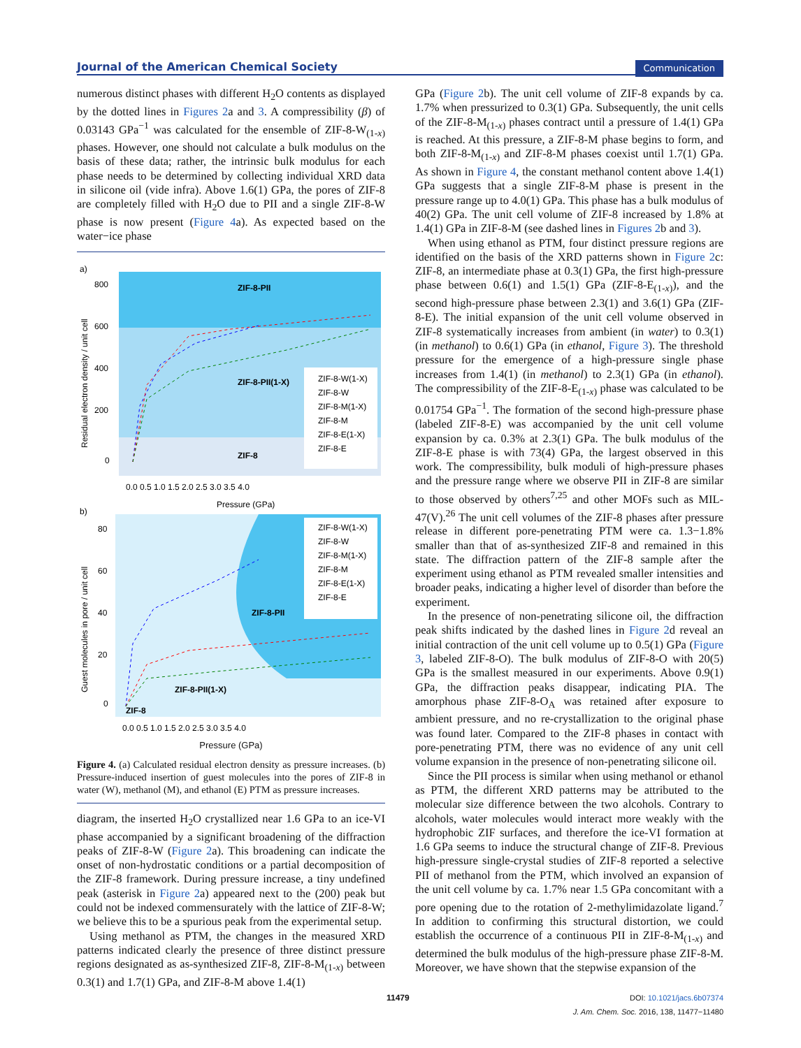Journal of the American Chemical Society Communication
numerous distinct phases with different H<sub>2</sub>O contents as displayed by the dotted lines in Figures 2a and 3. A compressibility (β) of 0.03143 GPa<sup>−1</sup> was calculated for the ensemble of ZIF-8-W<sub>(1-x)</sub> phases. However, one should not calculate a bulk modulus on the basis of these data; rather, the intrinsic bulk modulus for each phase needs to be determined by collecting individual XRD data in silicone oil (vide infra). Above 1.6(1) GPa, the pores of ZIF-8 are completely filled with H<sub>2</sub>O due to PII and a single ZIF-8-W phase is now present (Figure 4a). As expected based on the water−ice phase
a)
ZIF-8-PII
ZIF-8-PII(1-X)
ZIF-8
ZIF-8-W(1-X)
ZIF-8-W
ZIF-8-M(1-X)
ZIF-8-M
ZIF-8-E(1-X)
ZIF-8-E
800
600
400
200
0
0.0 0.5 1.0 1.5 2.0 2.5 3.0 3.5 4.0
Pressure (GPa)
Residual electron density / unit cell
b)
ZIF-8-PII
ZIF-8-PII(1-X)
ZIF-8
ZIF-8-W(1-X)
ZIF-8-W
ZIF-8-M(1-X)
ZIF-8-M
ZIF-8-E(1-X)
ZIF-8-E
80
60
40
20
0
0.0 0.5 1.0 1.5 2.0 2.5 3.0 3.5 4.0
Guest molecules in pore / unit cell
Pressure (GPa)
Figure 4. (a) Calculated residual electron density as pressure increases. (b) Pressure-induced insertion of guest molecules into the pores of ZIF-8 in water (W), methanol (M), and ethanol (E) PTM as pressure increases.
diagram, the inserted H<sub>2</sub>O crystallized near 1.6 GPa to an ice-VI phase accompanied by a significant broadening of the diffraction peaks of ZIF-8-W (Figure 2a). This broadening can indicate the onset of non-hydrostatic conditions or a partial decomposition of the ZIF-8 framework. During pressure increase, a tiny undefined peak (asterisk in Figure 2a) appeared next to the (200) peak but could not be indexed commensurately with the lattice of ZIF-8-W; we believe this to be a spurious peak from the experimental setup.
Using methanol as PTM, the changes in the measured XRD patterns indicated clearly the presence of three distinct pressure regions designated as as-synthesized ZIF-8, ZIF-8-M<sub>(1-x)</sub> between 0.3(1) and 1.7(1) GPa, and ZIF-8-M above 1.4(1)
GPa (Figure 2b). The unit cell volume of ZIF-8 expands by ca. 1.7% when pressurized to 0.3(1) GPa. Subsequently, the unit cells of the ZIF-8-M<sub>(1-x)</sub> phases contract until a pressure of 1.4(1) GPa is reached. At this pressure, a ZIF-8-M phase begins to form, and both ZIF-8-M<sub>(1-x)</sub> and ZIF-8-M phases coexist until 1.7(1) GPa. As shown in Figure 4, the constant methanol content above 1.4(1) GPa suggests that a single ZIF-8-M phase is present in the pressure range up to 4.0(1) GPa. This phase has a bulk modulus of 40(2) GPa. The unit cell volume of ZIF-8 increased by 1.8% at 1.4(1) GPa in ZIF-8-M (see dashed lines in Figures 2b and 3).
When using ethanol as PTM, four distinct pressure regions are identified on the basis of the XRD patterns shown in Figure 2c: ZIF-8, an intermediate phase at 0.3(1) GPa, the first high-pressure phase between 0.6(1) and 1.5(1) GPa (ZIF-8-E<sub>(1-x)</sub>), and the second high-pressure phase between 2.3(1) and 3.6(1) GPa (ZIF-8-E). The initial expansion of the unit cell volume observed in ZIF-8 systematically increases from ambient (in water) to 0.3(1) (in methanol) to 0.6(1) GPa (in ethanol, Figure 3). The threshold pressure for the emergence of a high-pressure single phase increases from 1.4(1) (in methanol) to 2.3(1) GPa (in ethanol). The compressibility of the ZIF-8-E<sub>(1-x)</sub> phase was calculated to be 0.01754 GPa<sup>−1</sup>. The formation of the second high-pressure phase (labeled ZIF-8-E) was accompanied by the unit cell volume expansion by ca. 0.3% at 2.3(1) GPa. The bulk modulus of the ZIF-8-E phase is with 73(4) GPa, the largest observed in this work. The compressibility, bulk moduli of high-pressure phases and the pressure range where we observe PII in ZIF-8 are similar to those observed by others<sup>7,25</sup> and other MOFs such as MIL-47(V).<sup>26</sup> The unit cell volumes of the ZIF-8 phases after pressure release in different pore-penetrating PTM were ca. 1.3−1.8% smaller than that of as-synthesized ZIF-8 and remained in this state. The diffraction pattern of the ZIF-8 sample after the experiment using ethanol as PTM revealed smaller intensities and broader peaks, indicating a higher level of disorder than before the experiment.
In the presence of non-penetrating silicone oil, the diffraction peak shifts indicated by the dashed lines in Figure 2d reveal an initial contraction of the unit cell volume up to 0.5(1) GPa (Figure 3, labeled ZIF-8-O). The bulk modulus of ZIF-8-O with 20(5) GPa is the smallest measured in our experiments. Above 0.9(1) GPa, the diffraction peaks disappear, indicating PIA. The amorphous phase ZIF-8-O<sub>A</sub> was retained after exposure to ambient pressure, and no re-crystallization to the original phase was found later. Compared to the ZIF-8 phases in contact with pore-penetrating PTM, there was no evidence of any unit cell volume expansion in the presence of non-penetrating silicone oil.
Since the PII process is similar when using methanol or ethanol as PTM, the different XRD patterns may be attributed to the molecular size difference between the two alcohols. Contrary to alcohols, water molecules would interact more weakly with the hydrophobic ZIF surfaces, and therefore the ice-VI formation at 1.6 GPa seems to induce the structural change of ZIF-8. Previous high-pressure single-crystal studies of ZIF-8 reported a selective PII of methanol from the PTM, which involved an expansion of the unit cell volume by ca. 1.7% near 1.5 GPa concomitant with a pore opening due to the rotation of 2-methylimidazolate ligand.<sup>7</sup> In addition to confirming this structural distortion, we could establish the occurrence of a continuous PII in ZIF-8-M<sub>(1-x)</sub> and determined the bulk modulus of the high-pressure phase ZIF-8-M. Moreover, we have shown that the stepwise expansion of the
11479
DOI: 10.1021/jacs.6b07374
J. Am. Chem. Soc. 2016, 138, 11477−11480